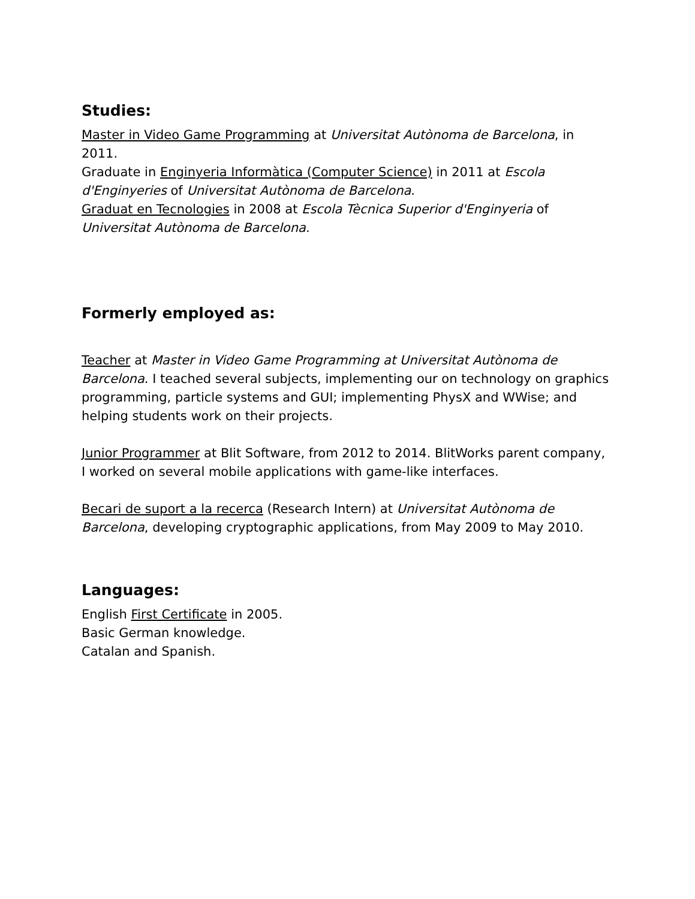Studies:
Master in Video Game Programming at Universitat Autònoma de Barcelona, in 2011.
Graduate in Enginyeria Informàtica (Computer Science) in 2011 at Escola d'Enginyeries of Universitat Autònoma de Barcelona.
Graduat en Tecnologies in 2008 at Escola Tècnica Superior d'Enginyeria of Universitat Autònoma de Barcelona.
Formerly employed as:
Teacher at Master in Video Game Programming at Universitat Autònoma de Barcelona. I teached several subjects, implementing our on technology on graphics programming, particle systems and GUI; implementing PhysX and WWise; and helping students work on their projects.
Junior Programmer at Blit Software, from 2012 to 2014. BlitWorks parent company, I worked on several mobile applications with game-like interfaces.
Becari de suport a la recerca (Research Intern) at Universitat Autònoma de Barcelona, developing cryptographic applications, from May 2009 to May 2010.
Languages:
English First Certificate in 2005.
Basic German knowledge.
Catalan and Spanish.